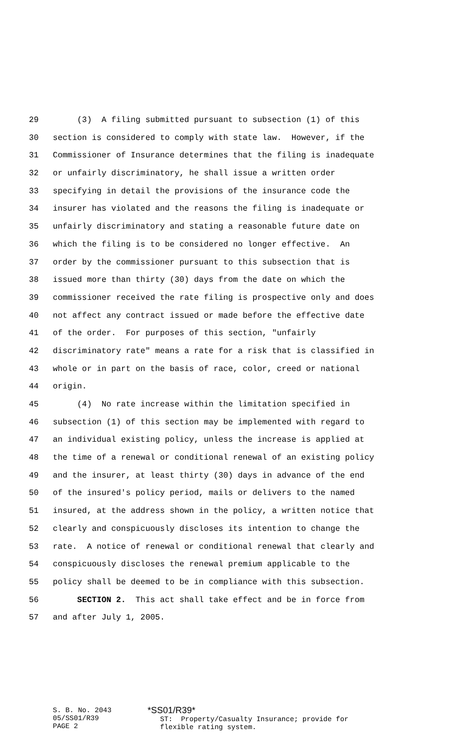29 (3) A filing submitted pursuant to subsection (1) of this
30 section is considered to comply with state law. However, if the
31 Commissioner of Insurance determines that the filing is inadequate
32 or unfairly discriminatory, he shall issue a written order
33 specifying in detail the provisions of the insurance code the
34 insurer has violated and the reasons the filing is inadequate or
35 unfairly discriminatory and stating a reasonable future date on
36 which the filing is to be considered no longer effective. An
37 order by the commissioner pursuant to this subsection that is
38 issued more than thirty (30) days from the date on which the
39 commissioner received the rate filing is prospective only and does
40 not affect any contract issued or made before the effective date
41 of the order. For purposes of this section, "unfairly
42 discriminatory rate" means a rate for a risk that is classified in
43 whole or in part on the basis of race, color, creed or national
44 origin.
45 (4) No rate increase within the limitation specified in
46 subsection (1) of this section may be implemented with regard to
47 an individual existing policy, unless the increase is applied at
48 the time of a renewal or conditional renewal of an existing policy
49 and the insurer, at least thirty (30) days in advance of the end
50 of the insured's policy period, mails or delivers to the named
51 insured, at the address shown in the policy, a written notice that
52 clearly and conspicuously discloses its intention to change the
53 rate. A notice of renewal or conditional renewal that clearly and
54 conspicuously discloses the renewal premium applicable to the
55 policy shall be deemed to be in compliance with this subsection.
56 SECTION 2. This act shall take effect and be in force from
57 and after July 1, 2005.
S. B. No. 2043
05/SS01/R39
PAGE 2
*SS01/R39*
ST: Property/Casualty Insurance; provide for
flexible rating system.